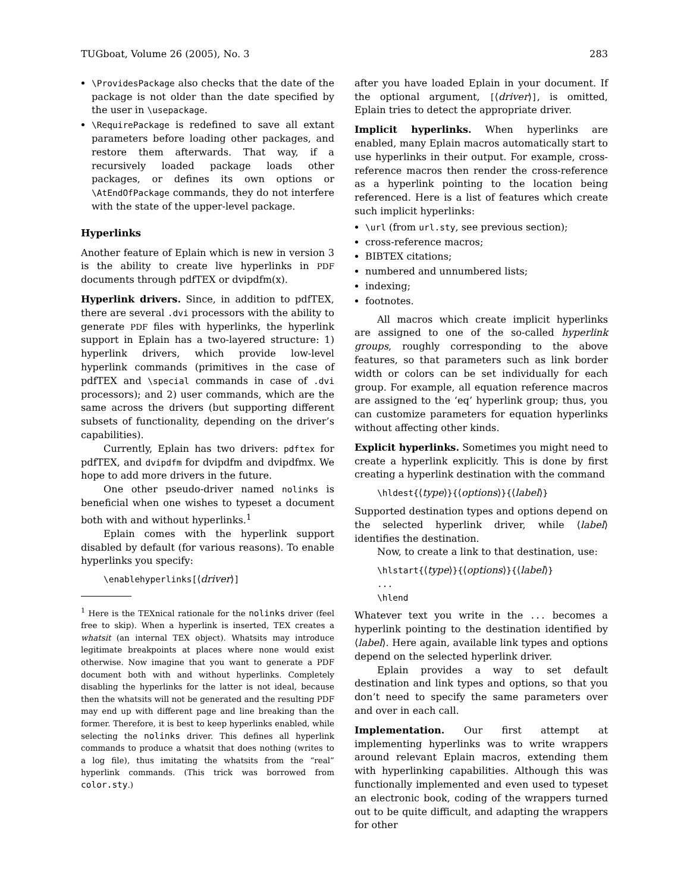TUGboat, Volume 26 (2005), No. 3 283
\ProvidesPackage also checks that the date of the package is not older than the date specified by the user in \usepackage.
\RequirePackage is redefined to save all extant parameters before loading other packages, and restore them afterwards. That way, if a recursively loaded package loads other packages, or defines its own options or \AtEndOfPackage commands, they do not interfere with the state of the upper-level package.
Hyperlinks
Another feature of Eplain which is new in version 3 is the ability to create live hyperlinks in PDF documents through pdfTEX or dvipdfm(x).
Hyperlink drivers. Since, in addition to pdfTEX, there are several .dvi processors with the ability to generate PDF files with hyperlinks, the hyperlink support in Eplain has a two-layered structure: 1) hyperlink drivers, which provide low-level hyperlink commands (primitives in the case of pdfTEX and \special commands in case of .dvi processors); and 2) user commands, which are the same across the drivers (but supporting different subsets of functionality, depending on the driver’s capabilities).
Currently, Eplain has two drivers: pdftex for pdfTEX, and dvipdfm for dvipdfm and dvipdfmx. We hope to add more drivers in the future.
One other pseudo-driver named nolinks is beneficial when one wishes to typeset a document both with and without hyperlinks.<sup>1</sup>
Eplain comes with the hyperlink support disabled by default (for various reasons). To enable hyperlinks you specify:
\enablehyperlinks[⟨driver⟩]
<sup>1</sup> Here is the TEXnical rationale for the nolinks driver (feel free to skip). When a hyperlink is inserted, TEX creates a whatsit (an internal TEX object). Whatsits may introduce legitimate breakpoints at places where none would exist otherwise. Now imagine that you want to generate a PDF document both with and without hyperlinks. Completely disabling the hyperlinks for the latter is not ideal, because then the whatsits will not be generated and the resulting PDF may end up with different page and line breaking than the former. Therefore, it is best to keep hyperlinks enabled, while selecting the nolinks driver. This defines all hyperlink commands to produce a whatsit that does nothing (writes to a log file), thus imitating the whatsits from the “real” hyperlink commands. (This trick was borrowed from color.sty.)
after you have loaded Eplain in your document. If the optional argument, [⟨driver⟩], is omitted, Eplain tries to detect the appropriate driver.
Implicit hyperlinks. When hyperlinks are enabled, many Eplain macros automatically start to use hyperlinks in their output. For example, cross-reference macros then render the cross-reference as a hyperlink pointing to the location being referenced. Here is a list of features which create such implicit hyperlinks:
\url (from url.sty, see previous section);
cross-reference macros;
BIBTEX citations;
numbered and unnumbered lists;
indexing;
footnotes.
All macros which create implicit hyperlinks are assigned to one of the so-called hyperlink groups, roughly corresponding to the above features, so that parameters such as link border width or colors can be set individually for each group. For example, all equation reference macros are assigned to the ‘eq’ hyperlink group; thus, you can customize parameters for equation hyperlinks without affecting other kinds.
Explicit hyperlinks. Sometimes you might need to create a hyperlink explicitly. This is done by first creating a hyperlink destination with the command
\hldest{⟨type⟩}{⟨options⟩}{⟨label⟩}
Supported destination types and options depend on the selected hyperlink driver, while ⟨label⟩ identifies the destination.
Now, to create a link to that destination, use:
\hlstart{⟨type⟩}{⟨options⟩}{⟨label⟩}
...
\hlend
Whatever text you write in the ... becomes a hyperlink pointing to the destination identified by ⟨label⟩. Here again, available link types and options depend on the selected hyperlink driver.
Eplain provides a way to set default destination and link types and options, so that you don’t need to specify the same parameters over and over in each call.
Implementation. Our first attempt at implementing hyperlinks was to write wrappers around relevant Eplain macros, extending them with hyperlinking capabilities. Although this was functionally implemented and even used to typeset an electronic book, coding of the wrappers turned out to be quite difficult, and adapting the wrappers for other